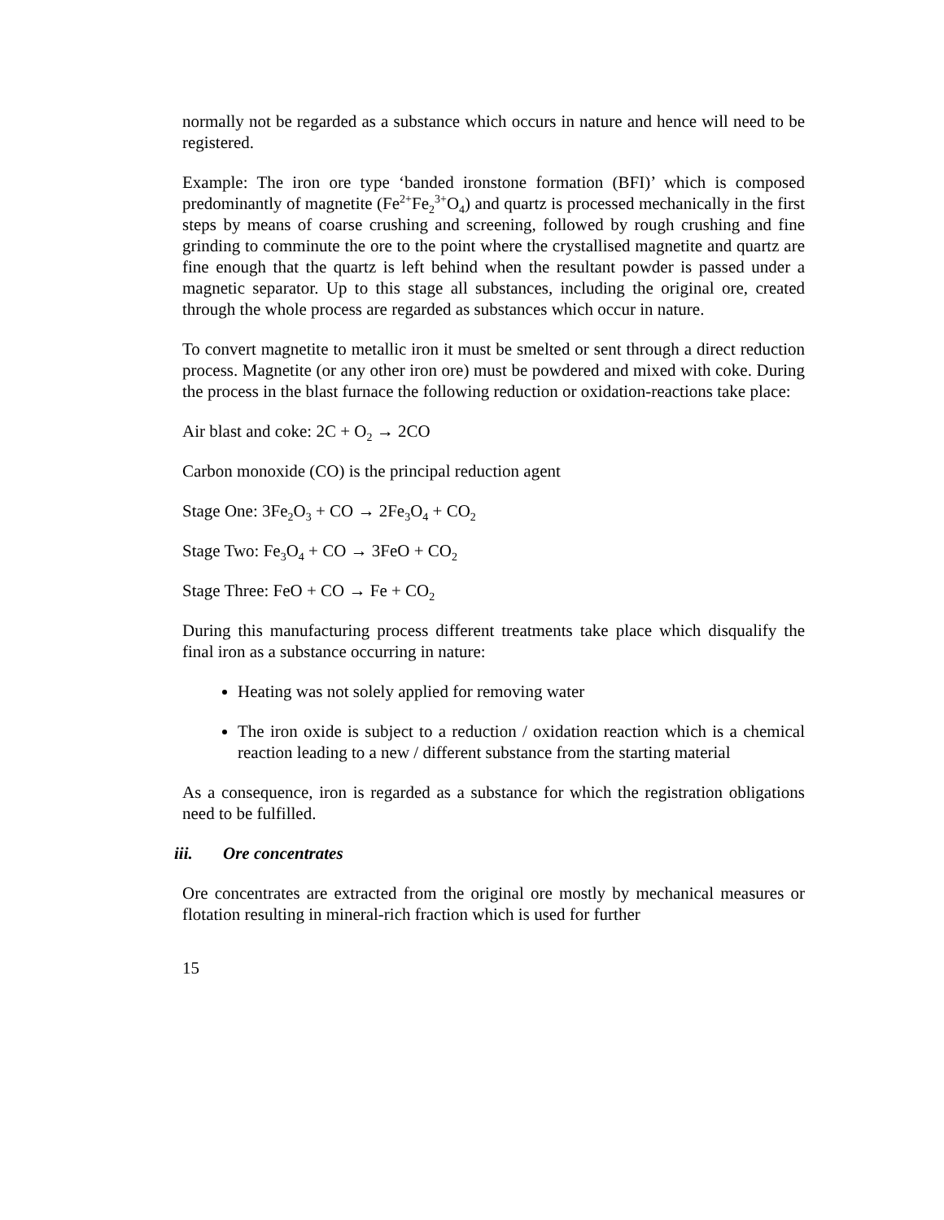normally not be regarded as a substance which occurs in nature and hence will need to be registered.
Example: The iron ore type ‘banded ironstone formation (BFI)’ which is composed predominantly of magnetite (Fe<sup>2+</sup>Fe<sub>2</sub><sup>3+</sup>O<sub>4</sub>) and quartz is processed mechanically in the first steps by means of coarse crushing and screening, followed by rough crushing and fine grinding to comminute the ore to the point where the crystallised magnetite and quartz are fine enough that the quartz is left behind when the resultant powder is passed under a magnetic separator. Up to this stage all substances, including the original ore, created through the whole process are regarded as substances which occur in nature.
To convert magnetite to metallic iron it must be smelted or sent through a direct reduction process. Magnetite (or any other iron ore) must be powdered and mixed with coke. During the process in the blast furnace the following reduction or oxidation-reactions take place:
Air blast and coke: 2C + O<sub>2</sub> → 2CO
Carbon monoxide (CO) is the principal reduction agent
Stage One: 3Fe<sub>2</sub>O<sub>3</sub> + CO → 2Fe<sub>3</sub>O<sub>4</sub> + CO<sub>2</sub>
Stage Two: Fe<sub>3</sub>O<sub>4</sub> + CO → 3FeO + CO<sub>2</sub>
Stage Three: FeO + CO → Fe + CO<sub>2</sub>
During this manufacturing process different treatments take place which disqualify the final iron as a substance occurring in nature:
Heating was not solely applied for removing water
The iron oxide is subject to a reduction / oxidation reaction which is a chemical reaction leading to a new / different substance from the starting material
As a consequence, iron is regarded as a substance for which the registration obligations need to be fulfilled.
iii. Ore concentrates
Ore concentrates are extracted from the original ore mostly by mechanical measures or flotation resulting in mineral-rich fraction which is used for further
15